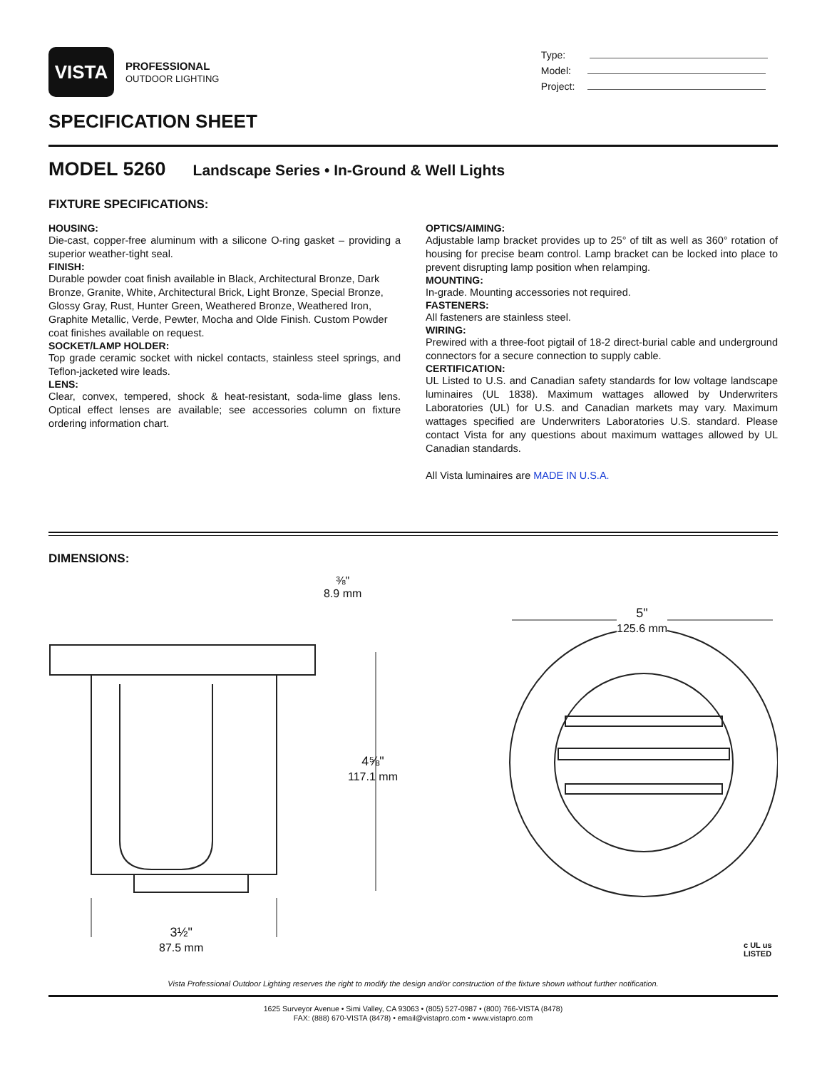VISTA
PROFESSIONAL
OUTDOOR LIGHTING
Type:
Model:
Project:
SPECIFICATION SHEET
MODEL 5260 Landscape Series • In-Ground & Well Lights
FIXTURE SPECIFICATIONS:
HOUSING:
Die-cast, copper-free aluminum with a silicone O-ring gasket – providing a superior weather-tight seal.
FINISH:
Durable powder coat finish available in Black, Architectural Bronze, Dark Bronze, Granite, White, Architectural Brick, Light Bronze, Special Bronze, Glossy Gray, Rust, Hunter Green, Weathered Bronze, Weathered Iron, Graphite Metallic, Verde, Pewter, Mocha and Olde Finish. Custom Powder coat finishes available on request.
SOCKET/LAMP HOLDER:
Top grade ceramic socket with nickel contacts, stainless steel springs, and Teflon-jacketed wire leads.
LENS:
Clear, convex, tempered, shock & heat-resistant, soda-lime glass lens. Optical effect lenses are available; see accessories column on fixture ordering information chart.
OPTICS/AIMING:
Adjustable lamp bracket provides up to 25° of tilt as well as 360° rotation of housing for precise beam control. Lamp bracket can be locked into place to prevent disrupting lamp position when relamping.
MOUNTING:
In-grade. Mounting accessories not required.
FASTENERS:
All fasteners are stainless steel.
WIRING:
Prewired with a three-foot pigtail of 18-2 direct-burial cable and underground connectors for a secure connection to supply cable.
CERTIFICATION:
UL Listed to U.S. and Canadian safety standards for low voltage landscape luminaires (UL 1838). Maximum wattages allowed by Underwriters Laboratories (UL) for U.S. and Canadian markets may vary. Maximum wattages specified are Underwriters Laboratories U.S. standard. Please contact Vista for any questions about maximum wattages allowed by UL Canadian standards.
All Vista luminaires are MADE IN U.S.A.
DIMENSIONS:
⅜"
8.9 mm
4⅝"
117.1 mm
3½"
87.5 mm
5"
125.6 mm
c UL us
LISTED
Vista Professional Outdoor Lighting reserves the right to modify the design and/or construction of the fixture shown without further notification.
1625 Surveyor Avenue • Simi Valley, CA 93063 • (805) 527-0987 • (800) 766-VISTA (8478)
FAX: (888) 670-VISTA (8478) • email@vistapro.com • www.vistapro.com